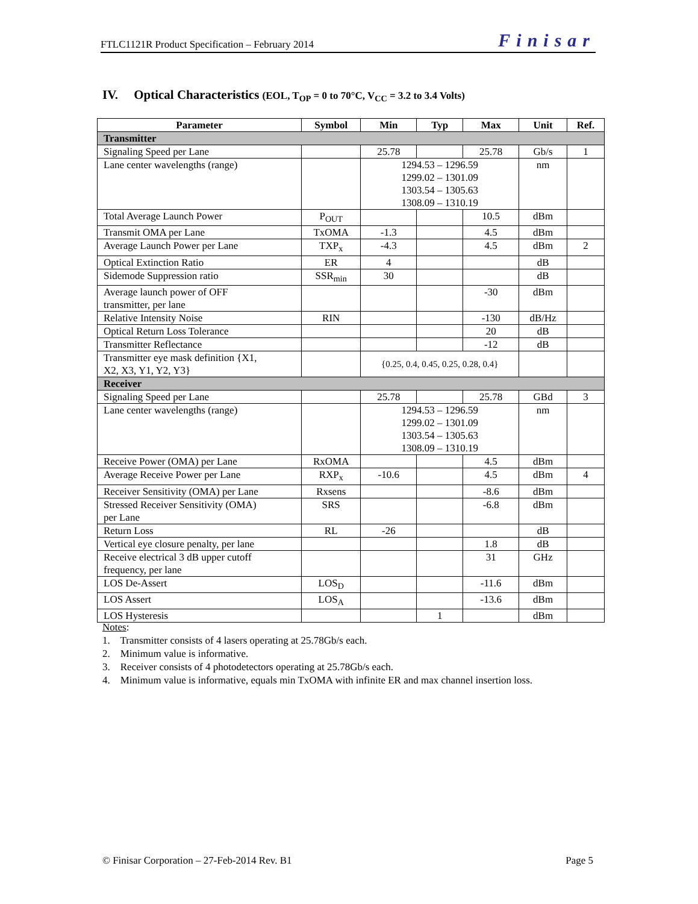FTLC1121R Product Specification – February 2014 Finisar
IV. Optical Characteristics (EOL, T<sub>OP</sub> = 0 to 70°C, V<sub>CC</sub> = 3.2 to 3.4 Volts)
| Parameter | Symbol | Min | Typ | Max | Unit | Ref. |
| --- | --- | --- | --- | --- | --- | --- |
| Transmitter | | | | | | |
| Signaling Speed per Lane | | 25.78 | | 25.78 | Gb/s | 1 |
| Lane center wavelengths (range) | | 1294.53 – 1296.59 1299.02 – 1301.09 1303.54 – 1305.63 1308.09 – 1310.19 | | | nm | |
| Total Average Launch Power | P<sub>OUT</sub> | | | 10.5 | dBm | |
| Transmit OMA per Lane | TxOMA | -1.3 | | 4.5 | dBm | |
| Average Launch Power per Lane | TXP<sub>x</sub> | -4.3 | | 4.5 | dBm | 2 |
| Optical Extinction Ratio | ER | 4 | | | dB | |
| Sidemode Suppression ratio | SSR<sub>min</sub> | 30 | | | dB | |
| Average launch power of OFF transmitter, per lane | | | | -30 | dBm | |
| Relative Intensity Noise | RIN | | | -130 | dB/Hz | |
| Optical Return Loss Tolerance | | | | 20 | dB | |
| Transmitter Reflectance | | | | -12 | dB | |
| Transmitter eye mask definition {X1, X2, X3, Y1, Y2, Y3} | | {0.25, 0.4, 0.45, 0.25, 0.28, 0.4} | | | | |
| Receiver | | | | | | |
| Signaling Speed per Lane | | 25.78 | | 25.78 | GBd | 3 |
| Lane center wavelengths (range) | | 1294.53 – 1296.59 1299.02 – 1301.09 1303.54 – 1305.63 1308.09 – 1310.19 | | | nm | |
| Receive Power (OMA) per Lane | RxOMA | | | 4.5 | dBm | |
| Average Receive Power per Lane | RXP<sub>x</sub> | -10.6 | | 4.5 | dBm | 4 |
| Receiver Sensitivity (OMA) per Lane | Rxsens | | | -8.6 | dBm | |
| Stressed Receiver Sensitivity (OMA) per Lane | SRS | | | -6.8 | dBm | |
| Return Loss | RL | -26 | | | dB | |
| Vertical eye closure penalty, per lane | | | | 1.8 | dB | |
| Receive electrical 3 dB upper cutoff frequency, per lane | | | | 31 | GHz | |
| LOS De-Assert | LOS<sub>D</sub> | | | -11.6 | dBm | |
| LOS Assert | LOS<sub>A</sub> | | | -13.6 | dBm | |
| LOS Hysteresis | | | 1 | | dBm | |
Notes:
1. Transmitter consists of 4 lasers operating at 25.78Gb/s each.
2. Minimum value is informative.
3. Receiver consists of 4 photodetectors operating at 25.78Gb/s each.
4. Minimum value is informative, equals min TxOMA with infinite ER and max channel insertion loss.
© Finisar Corporation – 27-Feb-2014 Rev. B1 Page 5